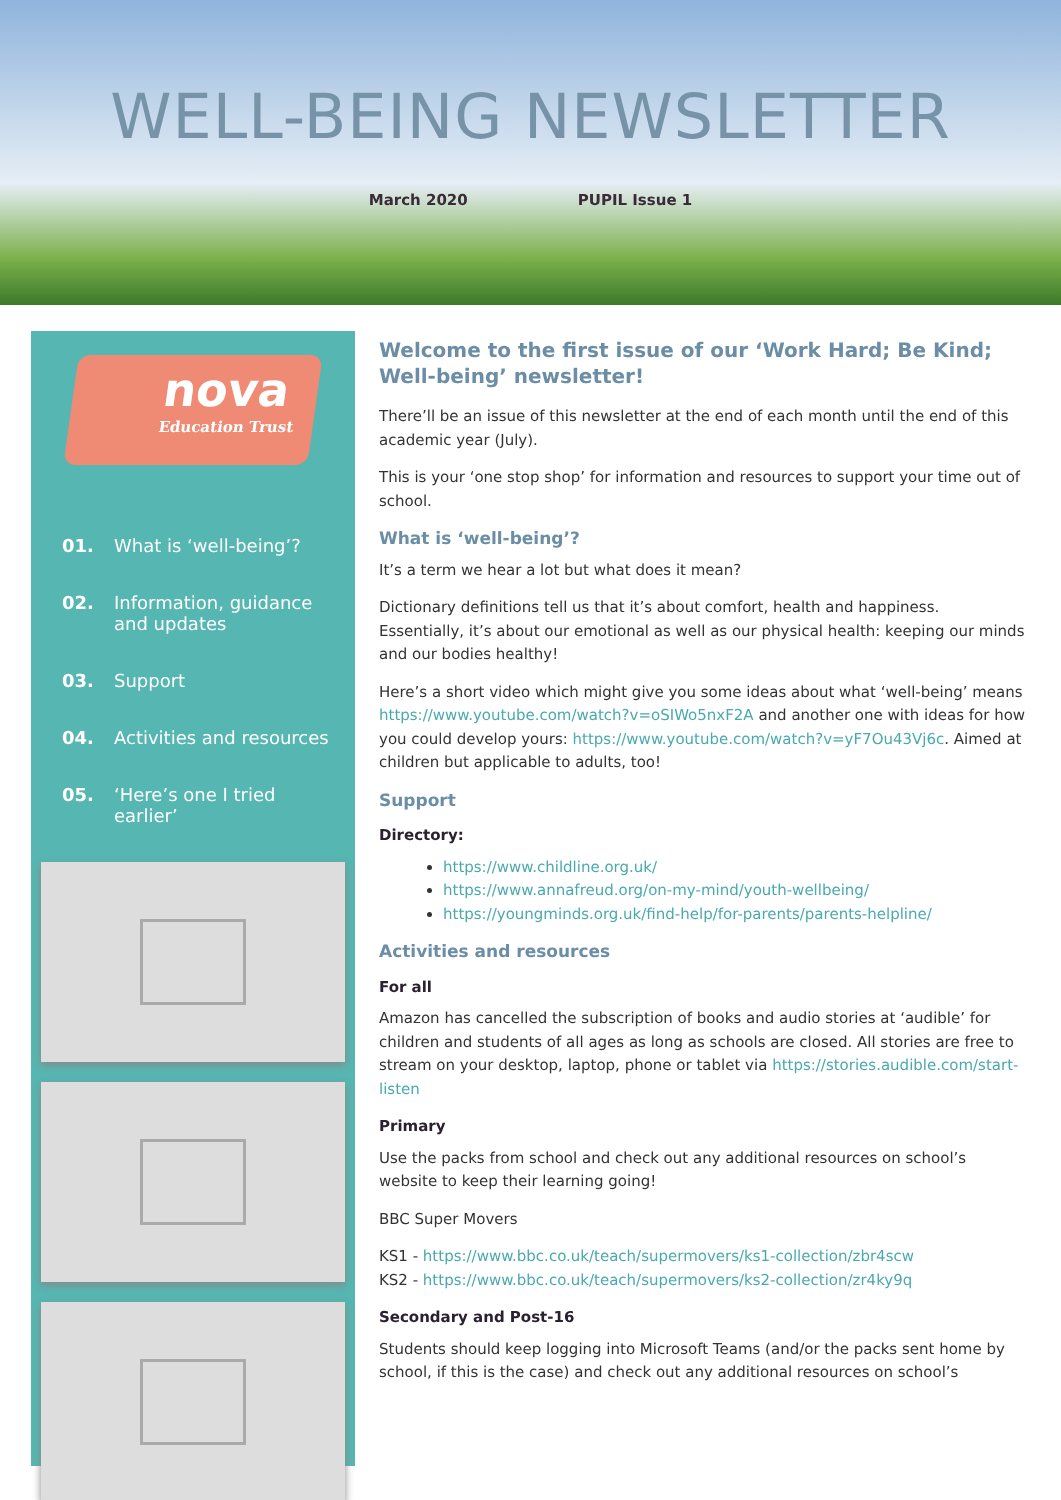WELL-BEING NEWSLETTER
March 2020 PUPIL Issue 1
nova
Education Trust
01. What is ‘well-being’?
02. Information, guidance and updates
03. Support
04. Activities and resources
05. ‘Here’s one I tried earlier’
Welcome to the first issue of our ‘Work Hard; Be Kind; Well-being’ newsletter!
There’ll be an issue of this newsletter at the end of each month until the end of this academic year (July).
This is your ‘one stop shop’ for information and resources to support your time out of school.
What is ‘well-being’?
It’s a term we hear a lot but what does it mean?
Dictionary definitions tell us that it’s about comfort, health and happiness. Essentially, it’s about our emotional as well as our physical health: keeping our minds and our bodies healthy!
Here’s a short video which might give you some ideas about what ‘well-being’ means https://www.youtube.com/watch?v=oSIWo5nxF2A and another one with ideas for how you could develop yours: https://www.youtube.com/watch?v=yF7Ou43Vj6c. Aimed at children but applicable to adults, too!
Support
Directory:
https://www.childline.org.uk/
https://www.annafreud.org/on-my-mind/youth-wellbeing/
https://youngminds.org.uk/find-help/for-parents/parents-helpline/
Activities and resources
For all
Amazon has cancelled the subscription of books and audio stories at ‘audible’ for children and students of all ages as long as schools are closed. All stories are free to stream on your desktop, laptop, phone or tablet via https://stories.audible.com/start-listen
Primary
Use the packs from school and check out any additional resources on school’s website to keep their learning going!
BBC Super Movers
KS1 - https://www.bbc.co.uk/teach/supermovers/ks1-collection/zbr4scw
KS2 - https://www.bbc.co.uk/teach/supermovers/ks2-collection/zr4ky9q
Secondary and Post-16
Students should keep logging into Microsoft Teams (and/or the packs sent home by school, if this is the case) and check out any additional resources on school’s